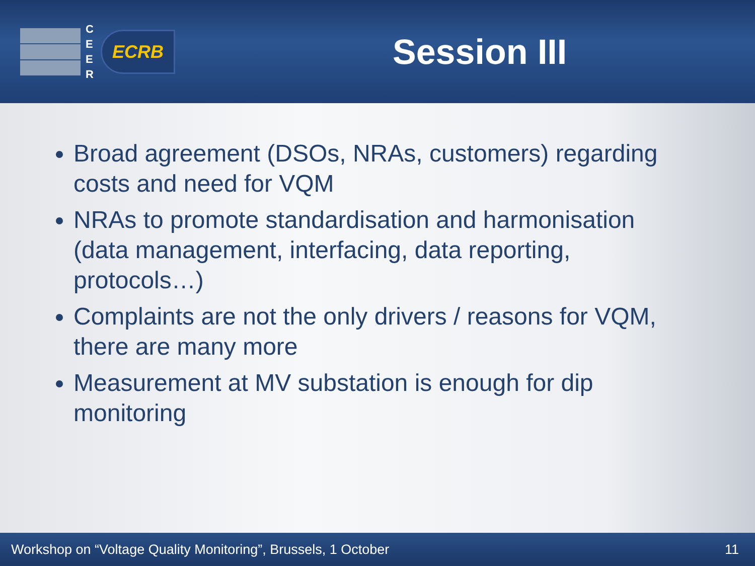C E E R
ECRB
Session III
Broad agreement (DSOs, NRAs, customers) regarding costs and need for VQM
NRAs to promote standardisation and harmonisation (data management, interfacing, data reporting, protocols…)
Complaints are not the only drivers / reasons for VQM, there are many more
Measurement at MV substation is enough for dip monitoring
Workshop on “Voltage Quality Monitoring”, Brussels, 1 October 11